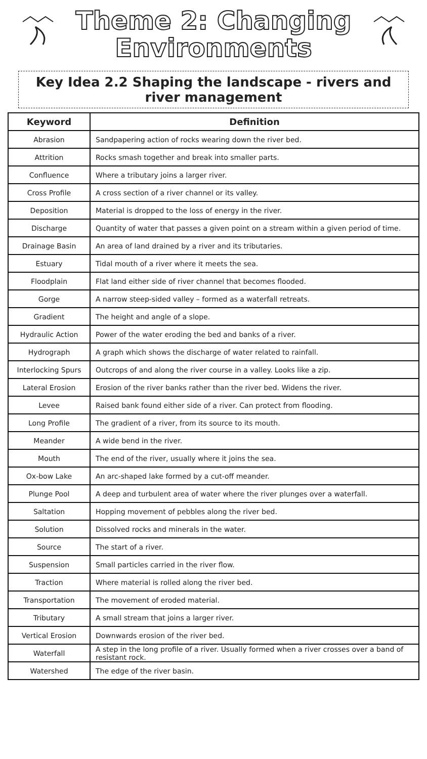Theme 2: Changing
Environments
Key Idea 2.2 Shaping the landscape - rivers and river management
| Keyword | Definition |
| --- | --- |
| Abrasion | Sandpapering action of rocks wearing down the river bed. |
| Attrition | Rocks smash together and break into smaller parts. |
| Confluence | Where a tributary joins a larger river. |
| Cross Profile | A cross section of a river channel or its valley. |
| Deposition | Material is dropped to the loss of energy in the river. |
| Discharge | Quantity of water that passes a given point on a stream within a given period of time. |
| Drainage Basin | An area of land drained by a river and its tributaries. |
| Estuary | Tidal mouth of a river where it meets the sea. |
| Floodplain | Flat land either side of river channel that becomes flooded. |
| Gorge | A narrow steep-sided valley – formed as a waterfall retreats. |
| Gradient | The height and angle of a slope. |
| Hydraulic Action | Power of the water eroding the bed and banks of a river. |
| Hydrograph | A graph which shows the discharge of water related to rainfall. |
| Interlocking Spurs | Outcrops of and along the river course in a valley. Looks like a zip. |
| Lateral Erosion | Erosion of the river banks rather than the river bed. Widens the river. |
| Levee | Raised bank found either side of a river. Can protect from flooding. |
| Long Profile | The gradient of a river, from its source to its mouth. |
| Meander | A wide bend in the river. |
| Mouth | The end of the river, usually where it joins the sea. |
| Ox-bow Lake | An arc-shaped lake formed by a cut-off meander. |
| Plunge Pool | A deep and turbulent area of water where the river plunges over a waterfall. |
| Saltation | Hopping movement of pebbles along the river bed. |
| Solution | Dissolved rocks and minerals in the water. |
| Source | The start of a river. |
| Suspension | Small particles carried in the river flow. |
| Traction | Where material is rolled along the river bed. |
| Transportation | The movement of eroded material. |
| Tributary | A small stream that joins a larger river. |
| Vertical Erosion | Downwards erosion of the river bed. |
| Waterfall | A step in the long profile of a river. Usually formed when a river crosses over a band of resistant rock. |
| Watershed | The edge of the river basin. |